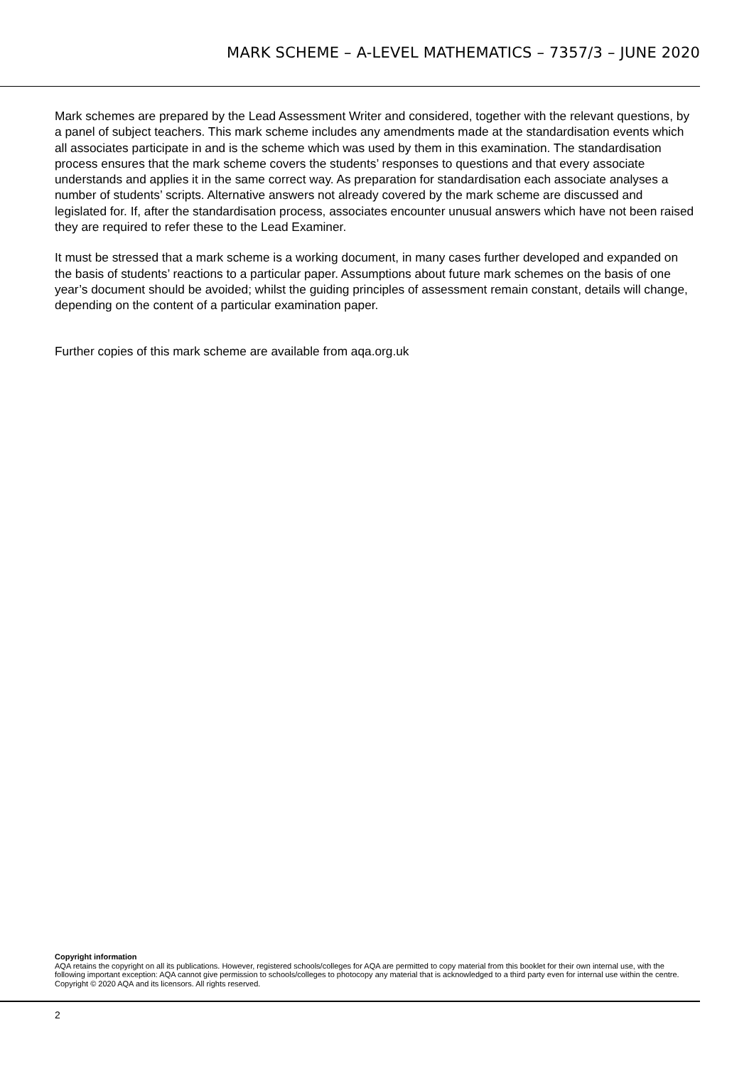MARK SCHEME – A-LEVEL MATHEMATICS – 7357/3 – JUNE 2020
Mark schemes are prepared by the Lead Assessment Writer and considered, together with the relevant questions, by a panel of subject teachers. This mark scheme includes any amendments made at the standardisation events which all associates participate in and is the scheme which was used by them in this examination. The standardisation process ensures that the mark scheme covers the students’ responses to questions and that every associate understands and applies it in the same correct way. As preparation for standardisation each associate analyses a number of students’ scripts. Alternative answers not already covered by the mark scheme are discussed and legislated for. If, after the standardisation process, associates encounter unusual answers which have not been raised they are required to refer these to the Lead Examiner.
It must be stressed that a mark scheme is a working document, in many cases further developed and expanded on the basis of students’ reactions to a particular paper. Assumptions about future mark schemes on the basis of one year’s document should be avoided; whilst the guiding principles of assessment remain constant, details will change, depending on the content of a particular examination paper.
Further copies of this mark scheme are available from aqa.org.uk
Copyright information
AQA retains the copyright on all its publications. However, registered schools/colleges for AQA are permitted to copy material from this booklet for their own internal use, with the following important exception: AQA cannot give permission to schools/colleges to photocopy any material that is acknowledged to a third party even for internal use within the centre.
Copyright © 2020 AQA and its licensors. All rights reserved.
2